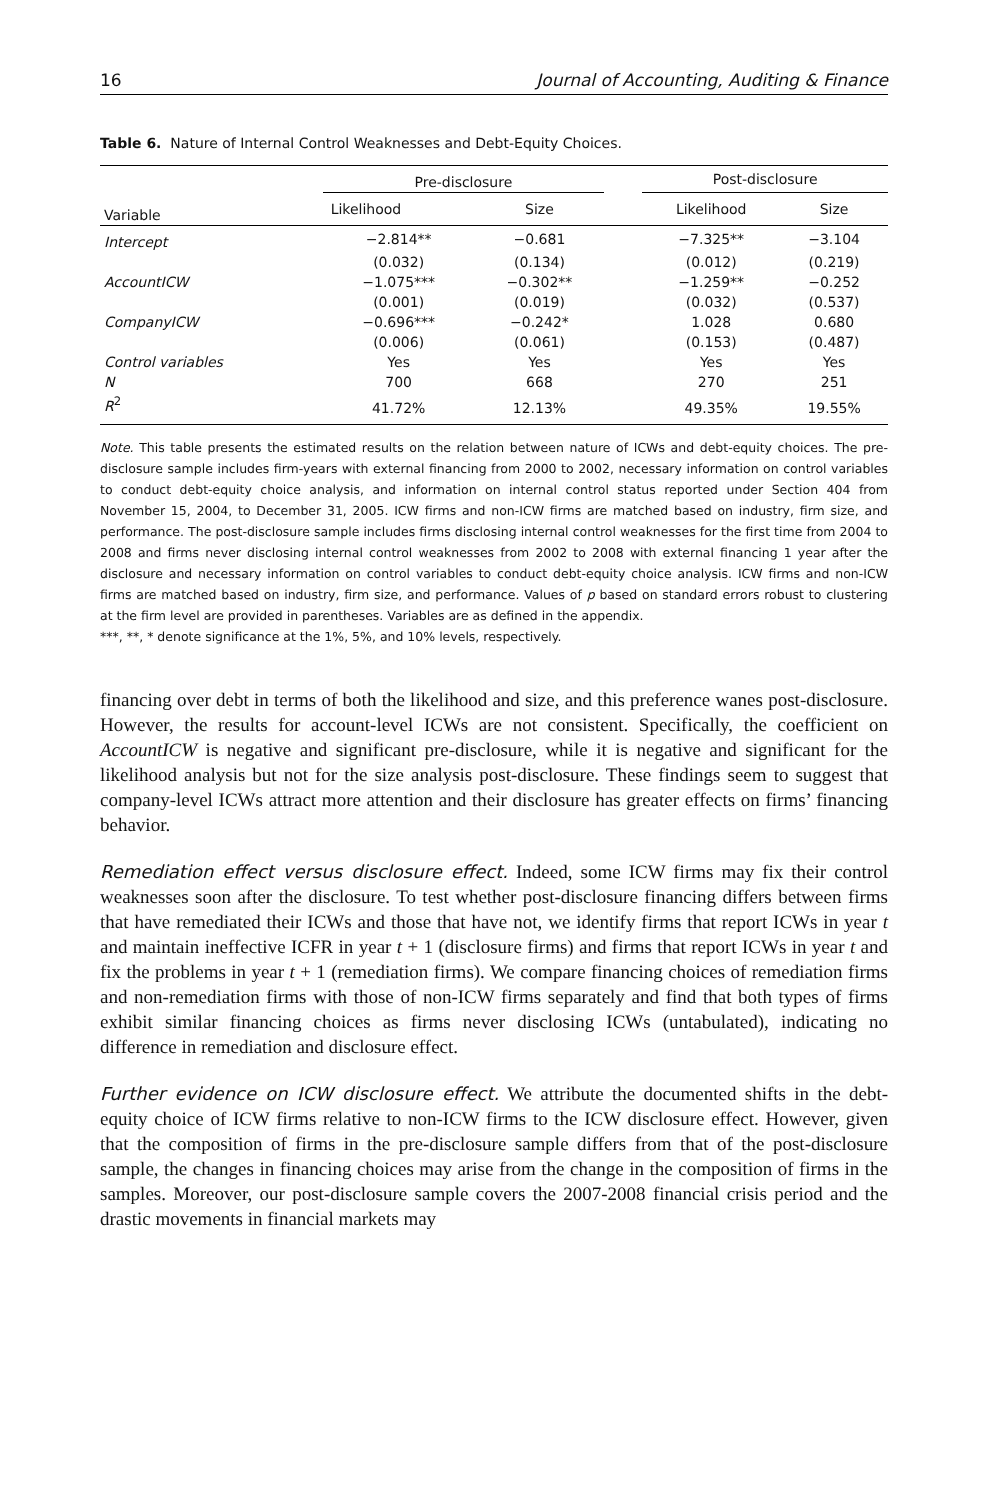16 Journal of Accounting, Auditing & Finance
Table 6. Nature of Internal Control Weaknesses and Debt-Equity Choices.
| Variable | Pre-disclosure | | | Post-disclosure | |
| --- | --- | --- | --- | --- | --- |
| | Likelihood | Size | | Likelihood | Size |
| Intercept | −2.814** | −0.681 | | −7.325** | −3.104 |
| | (0.032) | (0.134) | | (0.012) | (0.219) |
| AccountICW | −1.075*** | −0.302** | | −1.259** | −0.252 |
| | (0.001) | (0.019) | | (0.032) | (0.537) |
| CompanyICW | −0.696*** | −0.242* | | 1.028 | 0.680 |
| | (0.006) | (0.061) | | (0.153) | (0.487) |
| Control variables | Yes | Yes | | Yes | Yes |
| N | 700 | 668 | | 270 | 251 |
| R<sup>2</sup> | 41.72% | 12.13% | | 49.35% | 19.55% |
Note. This table presents the estimated results on the relation between nature of ICWs and debt-equity choices. The pre-disclosure sample includes firm-years with external financing from 2000 to 2002, necessary information on control variables to conduct debt-equity choice analysis, and information on internal control status reported under Section 404 from November 15, 2004, to December 31, 2005. ICW firms and non-ICW firms are matched based on industry, firm size, and performance. The post-disclosure sample includes firms disclosing internal control weaknesses for the first time from 2004 to 2008 and firms never disclosing internal control weaknesses from 2002 to 2008 with external financing 1 year after the disclosure and necessary information on control variables to conduct debt-equity choice analysis. ICW firms and non-ICW firms are matched based on industry, firm size, and performance. Values of p based on standard errors robust to clustering at the firm level are provided in parentheses. Variables are as defined in the appendix.
***, **, * denote significance at the 1%, 5%, and 10% levels, respectively.
financing over debt in terms of both the likelihood and size, and this preference wanes post-disclosure. However, the results for account-level ICWs are not consistent. Specifically, the coefficient on AccountICW is negative and significant pre-disclosure, while it is negative and significant for the likelihood analysis but not for the size analysis post-disclosure. These findings seem to suggest that company-level ICWs attract more attention and their disclosure has greater effects on firms’ financing behavior.
Remediation effect versus disclosure effect. Indeed, some ICW firms may fix their control weaknesses soon after the disclosure. To test whether post-disclosure financing differs between firms that have remediated their ICWs and those that have not, we identify firms that report ICWs in year t and maintain ineffective ICFR in year t + 1 (disclosure firms) and firms that report ICWs in year t and fix the problems in year t + 1 (remediation firms). We compare financing choices of remediation firms and non-remediation firms with those of non-ICW firms separately and find that both types of firms exhibit similar financing choices as firms never disclosing ICWs (untabulated), indicating no difference in remediation and disclosure effect.
Further evidence on ICW disclosure effect. We attribute the documented shifts in the debt-equity choice of ICW firms relative to non-ICW firms to the ICW disclosure effect. However, given that the composition of firms in the pre-disclosure sample differs from that of the post-disclosure sample, the changes in financing choices may arise from the change in the composition of firms in the samples. Moreover, our post-disclosure sample covers the 2007-2008 financial crisis period and the drastic movements in financial markets may